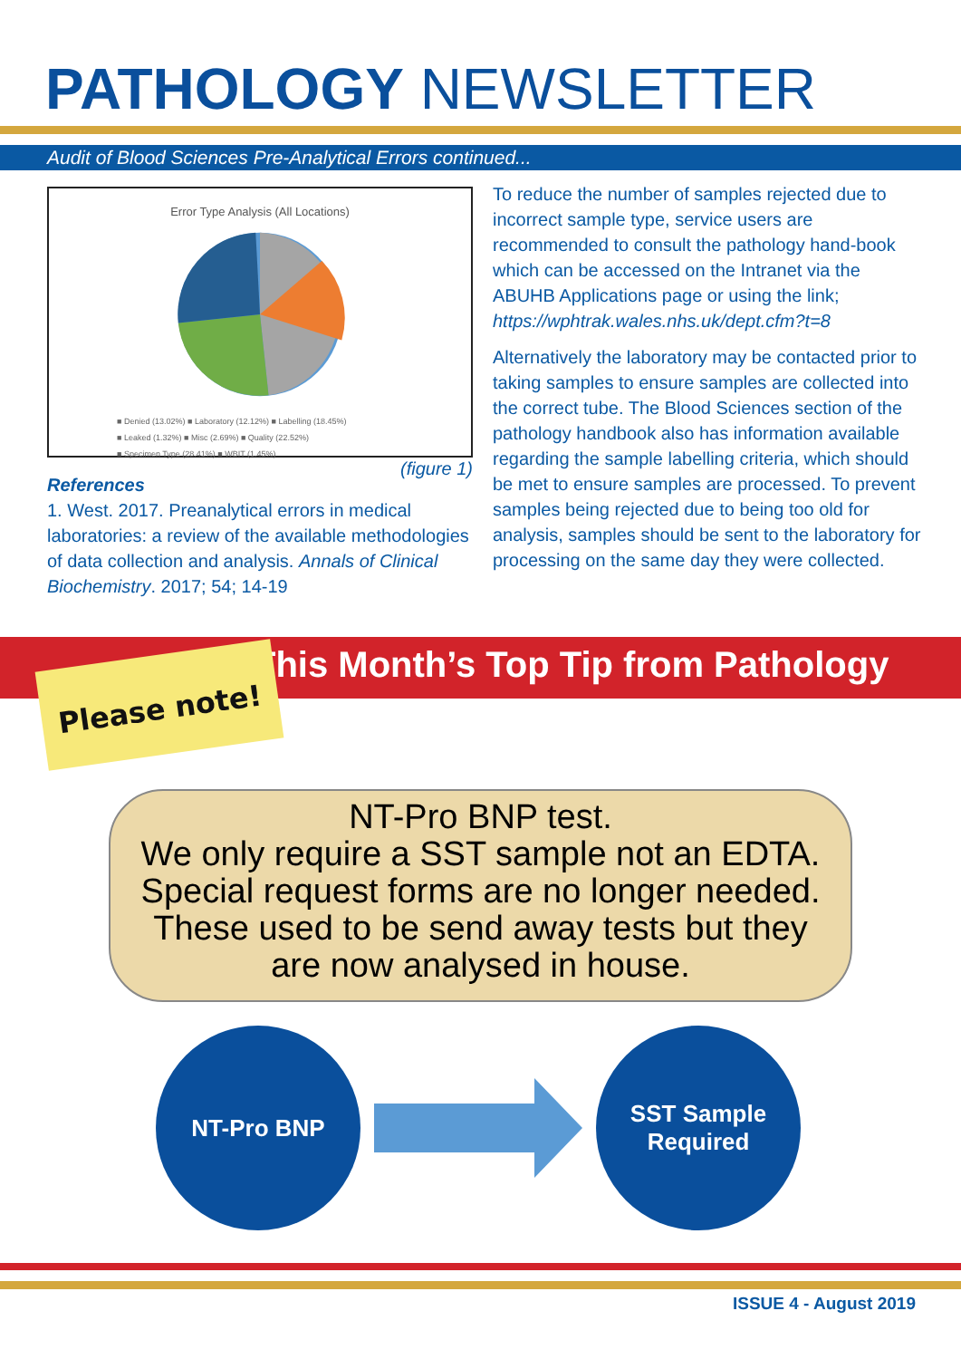PATHOLOGY NEWSLETTER
Audit of Blood Sciences Pre-Analytical Errors continued...
Error Type Analysis (All Locations)
■ Denied (13.02%) ■ Laboratory (12.12%) ■ Labelling (18.45%)
■ Leaked (1.32%) ■ Misc (2.69%) ■ Quality (22.52%)
■ Specimen Type (28.41%) ■ WBIT (1.45%)
(figure 1)
References
1. West. 2017. Preanalytical errors in medical laboratories: a review of the available methodologies of data collection and analysis. Annals of Clinical Biochemistry. 2017; 54; 14-19
To reduce the number of samples rejected due to incorrect sample type, service users are recommended to consult the pathology hand-book which can be accessed on the Intranet via the ABUHB Applications page or using the link; https://wphtrak.wales.nhs.uk/dept.cfm?t=8
Alternatively the laboratory may be contacted prior to taking samples to ensure samples are collected into the correct tube. The Blood Sciences section of the pathology handbook also has information available regarding the sample labelling criteria, which should be met to ensure samples are processed. To prevent samples being rejected due to being too old for analysis, samples should be sent to the laboratory for processing on the same day they were collected.
Please note! This Month’s Top Tip from Pathology
NT-Pro BNP test.
We only require a SST sample not an EDTA.
Special request forms are no longer needed.
These used to be send away tests but they
are now analysed in house.
NT-Pro BNP
SST Sample
Required
ISSUE 4 - August 2019